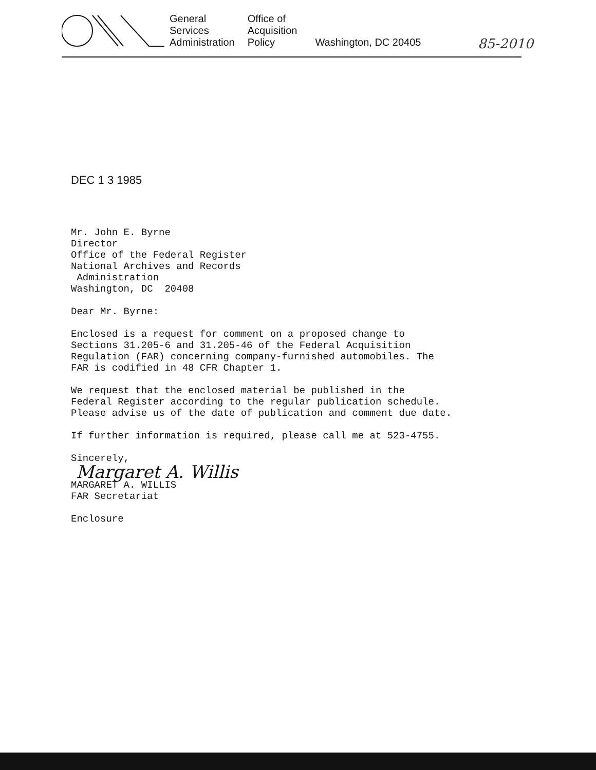General
Services
Administration
Office of
Acquisition
Policy
Washington, DC 20405
85-2010
DEC 1 3 1985
Mr. John E. Byrne Director Office of the Federal Register National Archives and Records Administration Washington, DC 20408
Dear Mr. Byrne:
Enclosed is a request for comment on a proposed change to Sections 31.205-6 and 31.205-46 of the Federal Acquisition Regulation (FAR) concerning company-furnished automobiles. The FAR is codified in 48 CFR Chapter 1.
We request that the enclosed material be published in the Federal Register according to the regular publication schedule. Please advise us of the date of publication and comment due date.
If further information is required, please call me at 523-4755.
Sincerely,
Margaret A. Willis
MARGARET A. WILLIS FAR Secretariat
Enclosure